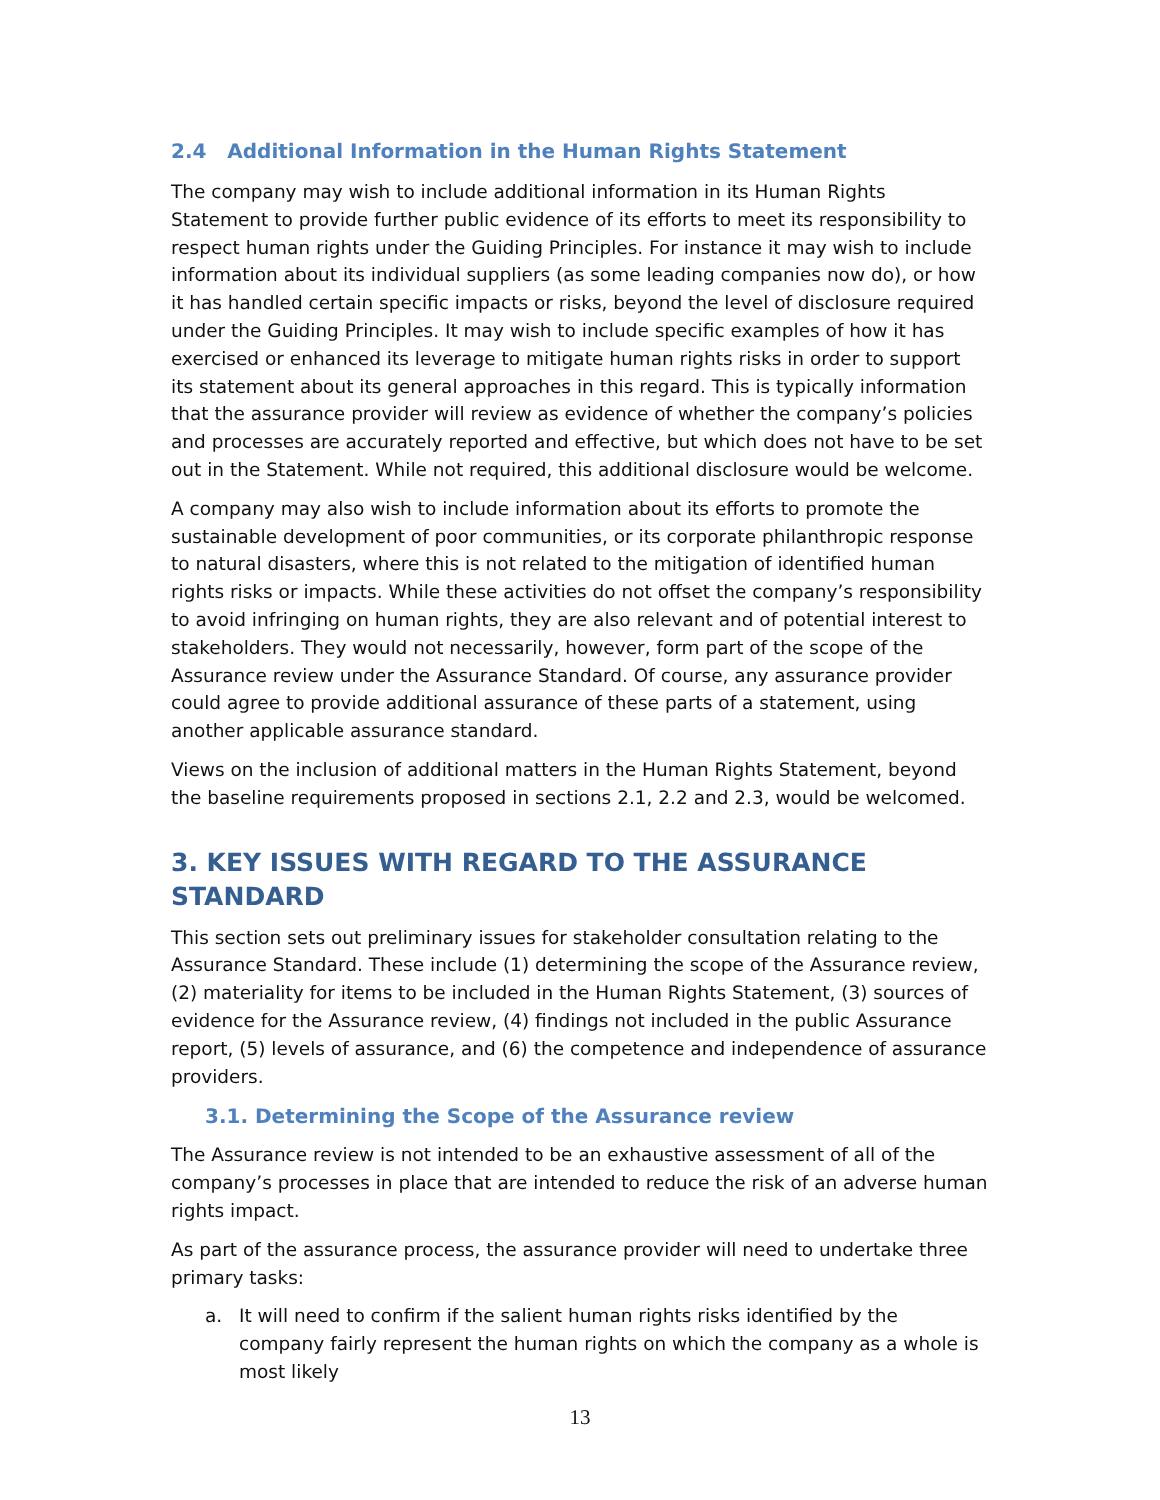2.4 Additional Information in the Human Rights Statement
The company may wish to include additional information in its Human Rights Statement to provide further public evidence of its efforts to meet its responsibility to respect human rights under the Guiding Principles. For instance it may wish to include information about its individual suppliers (as some leading companies now do), or how it has handled certain specific impacts or risks, beyond the level of disclosure required under the Guiding Principles. It may wish to include specific examples of how it has exercised or enhanced its leverage to mitigate human rights risks in order to support its statement about its general approaches in this regard. This is typically information that the assurance provider will review as evidence of whether the company’s policies and processes are accurately reported and effective, but which does not have to be set out in the Statement. While not required, this additional disclosure would be welcome.
A company may also wish to include information about its efforts to promote the sustainable development of poor communities, or its corporate philanthropic response to natural disasters, where this is not related to the mitigation of identified human rights risks or impacts. While these activities do not offset the company’s responsibility to avoid infringing on human rights, they are also relevant and of potential interest to stakeholders. They would not necessarily, however, form part of the scope of the Assurance review under the Assurance Standard. Of course, any assurance provider could agree to provide additional assurance of these parts of a statement, using another applicable assurance standard.
Views on the inclusion of additional matters in the Human Rights Statement, beyond the baseline requirements proposed in sections 2.1, 2.2 and 2.3, would be welcomed.
3. KEY ISSUES WITH REGARD TO THE ASSURANCE STANDARD
This section sets out preliminary issues for stakeholder consultation relating to the Assurance Standard. These include (1) determining the scope of the Assurance review, (2) materiality for items to be included in the Human Rights Statement, (3) sources of evidence for the Assurance review, (4) findings not included in the public Assurance report, (5) levels of assurance, and (6) the competence and independence of assurance providers.
3.1. Determining the Scope of the Assurance review
The Assurance review is not intended to be an exhaustive assessment of all of the company’s processes in place that are intended to reduce the risk of an adverse human rights impact.
As part of the assurance process, the assurance provider will need to undertake three primary tasks:
a. It will need to confirm if the salient human rights risks identified by the company fairly represent the human rights on which the company as a whole is most likely
13